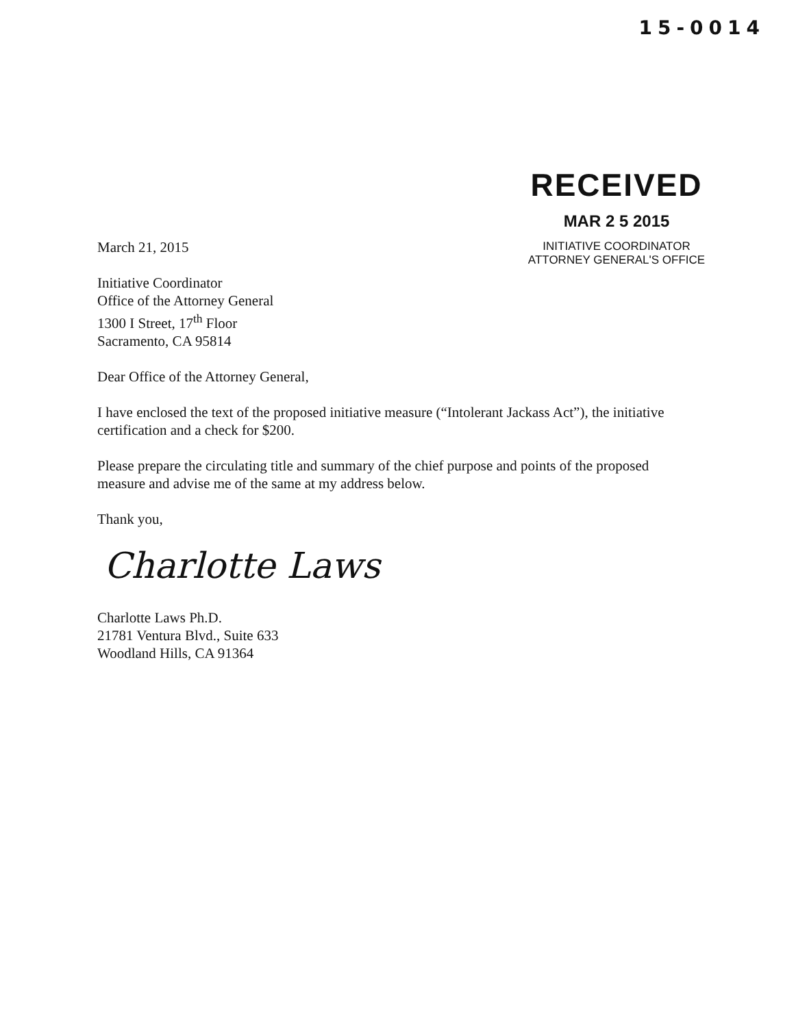15-0014
RECEIVED
MAR 2 5 2015
INITIATIVE COORDINATOR
ATTORNEY GENERAL'S OFFICE
March 21, 2015
Initiative Coordinator
Office of the Attorney General
1300 I Street, 17<sup>th</sup> Floor
Sacramento, CA 95814
Dear Office of the Attorney General,
I have enclosed the text of the proposed initiative measure (“Intolerant Jackass Act”), the initiative certification and a check for $200.
Please prepare the circulating title and summary of the chief purpose and points of the proposed measure and advise me of the same at my address below.
Thank you,
Charlotte Laws
Charlotte Laws Ph.D.
21781 Ventura Blvd., Suite 633
Woodland Hills, CA 91364